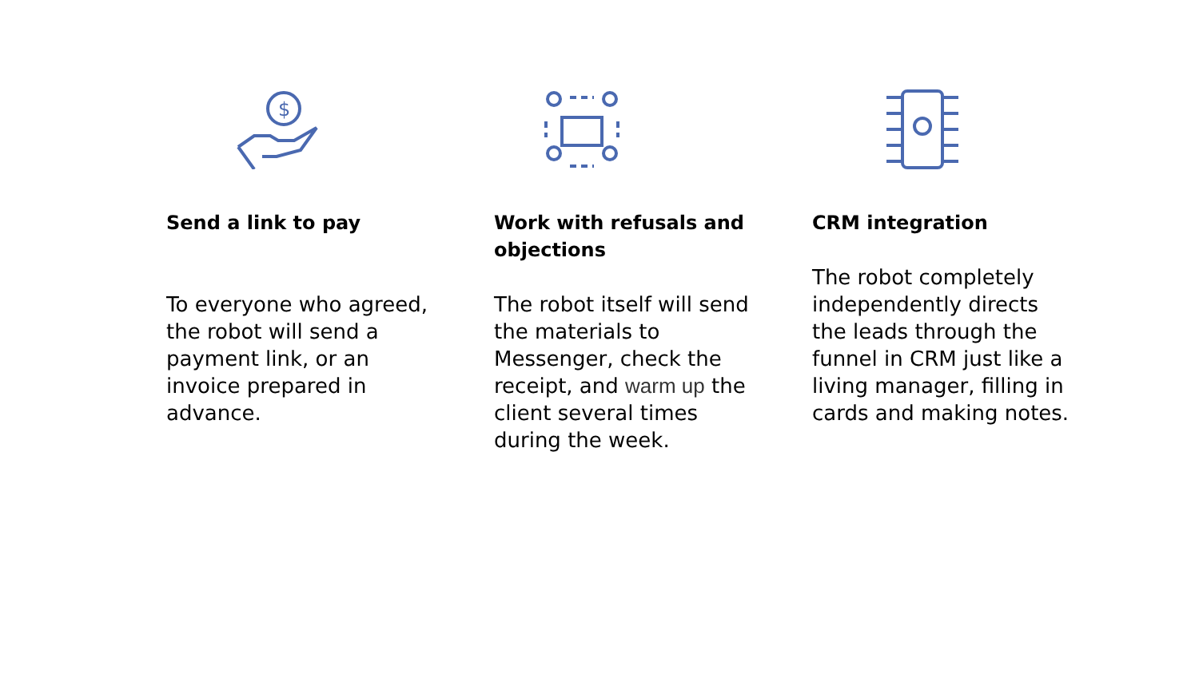$
Send a link to pay
To everyone who agreed, the robot will send a payment link, or an invoice prepared in advance.
Work with refusals and objections
The robot itself will send the materials to Messenger, check the receipt, and warm up the client several times during the week.
CRM integration
The robot completely independently directs the leads through the funnel in CRM just like a living manager, filling in cards and making notes.